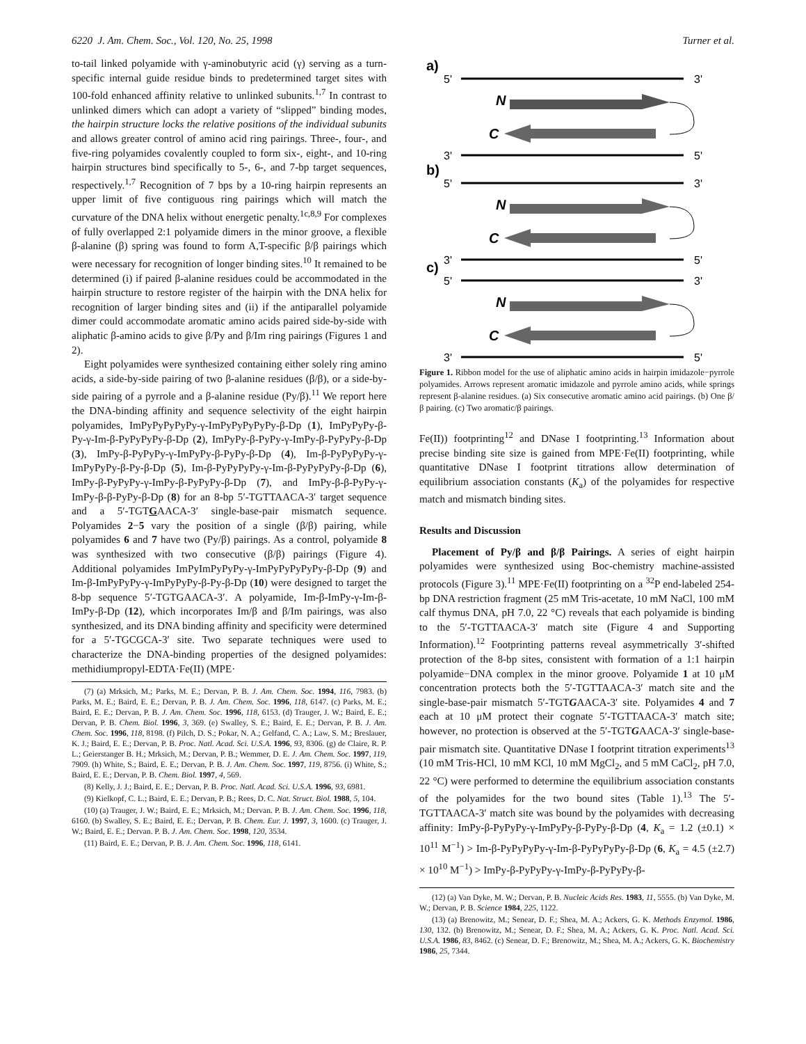6220 J. Am. Chem. Soc., Vol. 120, No. 25, 1998 Turner et al.
to-tail linked polyamide with γ-aminobutyric acid (γ) serving as a turn-specific internal guide residue binds to predetermined target sites with 100-fold enhanced affinity relative to unlinked subunits.<sup>1,7</sup> In contrast to unlinked dimers which can adopt a variety of “slipped” binding modes, the hairpin structure locks the relative positions of the individual subunits and allows greater control of amino acid ring pairings. Three-, four-, and five-ring polyamides covalently coupled to form six-, eight-, and 10-ring hairpin structures bind specifically to 5-, 6-, and 7-bp target sequences, respectively.<sup>1,7</sup> Recognition of 7 bps by a 10-ring hairpin represents an upper limit of five contiguous ring pairings which will match the curvature of the DNA helix without energetic penalty.<sup>1c,8,9</sup> For complexes of fully overlapped 2:1 polyamide dimers in the minor groove, a flexible β-alanine (β) spring was found to form A,T-specific β/β pairings which were necessary for recognition of longer binding sites.<sup>10</sup> It remained to be determined (i) if paired β-alanine residues could be accommodated in the hairpin structure to restore register of the hairpin with the DNA helix for recognition of larger binding sites and (ii) if the antiparallel polyamide dimer could accommodate aromatic amino acids paired side-by-side with aliphatic β-amino acids to give β/Py and β/Im ring pairings (Figures 1 and 2).
Eight polyamides were synthesized containing either solely ring amino acids, a side-by-side pairing of two β-alanine residues (β/β), or a side-by-side pairing of a pyrrole and a β-alanine residue (Py/β).<sup>11</sup> We report here the DNA-binding affinity and sequence selectivity of the eight hairpin polyamides, ImPyPyPyPyPy-γ-ImPyPyPyPyPy-β-Dp (1), ImPyPyPy-β-Py-γ-Im-β-PyPyPyPy-β-Dp (2), ImPyPy-β-PyPy-γ-ImPy-β-PyPyPy-β-Dp (3), ImPy-β-PyPyPy-γ-ImPyPy-β-PyPy-β-Dp (4), Im-β-PyPyPyPy-γ-ImPyPyPy-β-Py-β-Dp (5), Im-β-PyPyPyPy-γ-Im-β-PyPyPyPy-β-Dp (6), ImPy-β-PyPyPy-γ-ImPy-β-PyPyPy-β-Dp (7), and ImPy-β-β-PyPy-γ-ImPy-β-β-PyPy-β-Dp (8) for an 8-bp 5′-TGTTAACA-3′ target sequence and a 5′-TGTGAACA-3′ single-base-pair mismatch sequence. Polyamides 2−5 vary the position of a single (β/β) pairing, while polyamides 6 and 7 have two (Py/β) pairings. As a control, polyamide 8 was synthesized with two consecutive (β/β) pairings (Figure 4). Additional polyamides ImPyImPyPyPy-γ-ImPyPyPyPyPy-β-Dp (9) and Im-β-ImPyPyPy-γ-ImPyPyPy-β-Py-β-Dp (10) were designed to target the 8-bp sequence 5′-TGTGAACA-3′. A polyamide, Im-β-ImPy-γ-Im-β-ImPy-β-Dp (12), which incorporates Im/β and β/Im pairings, was also synthesized, and its DNA binding affinity and specificity were determined for a 5′-TGCGCA-3′ site. Two separate techniques were used to characterize the DNA-binding properties of the designed polyamides: methidiumpropyl-EDTA·Fe(II) (MPE·
(7) (a) Mrksich, M.; Parks, M. E.; Dervan, P. B. J. Am. Chem. Soc. 1994, 116, 7983. (b) Parks, M. E.; Baird, E. E.; Dervan, P. B. J. Am. Chem. Soc. 1996, 118, 6147. (c) Parks, M. E.; Baird, E. E.; Dervan, P. B. J. Am. Chem. Soc. 1996, 118, 6153. (d) Trauger, J. W.; Baird, E. E.; Dervan, P. B. Chem. Biol. 1996, 3, 369. (e) Swalley, S. E.; Baird, E. E.; Dervan, P. B. J. Am. Chem. Soc. 1996, 118, 8198. (f) Pilch, D. S.; Pokar, N. A.; Gelfand, C. A.; Law, S. M.; Breslauer, K. J.; Baird, E. E.; Dervan, P. B. Proc. Natl. Acad. Sci. U.S.A. 1996, 93, 8306. (g) de Claire, R. P. L.; Geierstanger B. H.; Mrksich, M.; Dervan, P. B.; Wemmer, D. E. J. Am. Chem. Soc. 1997, 119, 7909. (h) White, S.; Baird, E. E.; Dervan, P. B. J. Am. Chem. Soc. 1997, 119, 8756. (i) White, S.; Baird, E. E.; Dervan, P. B. Chem. Biol. 1997, 4, 569.
(8) Kelly, J. J.; Baird, E. E.; Dervan, P. B. Proc. Natl. Acad. Sci. U.S.A. 1996, 93, 6981.
(9) Kielkopf, C. L.; Baird, E. E.; Dervan, P. B.; Rees, D. C. Nat. Struct. Biol. 1988, 5, 104.
(10) (a) Trauger, J. W.; Baird, E. E.; Mrksich, M.; Dervan. P. B. J. Am. Chem. Soc. 1996, 118, 6160. (b) Swalley, S. E.; Baird, E. E.; Dervan, P. B. Chem. Eur. J. 1997, 3, 1600. (c) Trauger, J. W.; Baird, E. E.; Dervan. P. B. J. Am. Chem. Soc. 1998, 120, 3534.
(11) Baird, E. E.; Dervan, P. B. J. Am. Chem. Soc. 1996, 118, 6141.
a)
5'
3'
N
C
3'
5'
b)
5'
3'
N
C
3'
5'
c)
5'
3'
N
C
3'
5'
Figure 1. Ribbon model for the use of aliphatic amino acids in hairpin imidazole−pyrrole polyamides. Arrows represent aromatic imidazole and pyrrole amino acids, while springs represent β-alanine residues. (a) Six consecutive aromatic amino acid pairings. (b) One β/β pairing. (c) Two aromatic/β pairings.
Fe(II)) footprinting<sup>12</sup> and DNase I footprinting.<sup>13</sup> Information about precise binding site size is gained from MPE·Fe(II) footprinting, while quantitative DNase I footprint titrations allow determination of equilibrium association constants (K<sub>a</sub>) of the polyamides for respective match and mismatch binding sites.
Results and Discussion
Placement of Py/β and β/β Pairings. A series of eight hairpin polyamides were synthesized using Boc-chemistry machine-assisted protocols (Figure 3).<sup>11</sup> MPE·Fe(II) footprinting on a <sup>32</sup>P end-labeled 254-bp DNA restriction fragment (25 mM Tris-acetate, 10 mM NaCl, 100 mM calf thymus DNA, pH 7.0, 22 °C) reveals that each polyamide is binding to the 5′-TGTTAACA-3′ match site (Figure 4 and Supporting Information).<sup>12</sup> Footprinting patterns reveal asymmetrically 3′-shifted protection of the 8-bp sites, consistent with formation of a 1:1 hairpin polyamide−DNA complex in the minor groove. Polyamide 1 at 10 μM concentration protects both the 5′-TGTTAACA-3′ match site and the single-base-pair mismatch 5′-TGTGAACA-3′ site. Polyamides 4 and 7 each at 10 μM protect their cognate 5′-TGTTAACA-3′ match site; however, no protection is observed at the 5′-TGTGAACA-3′ single-base-pair mismatch site. Quantitative DNase I footprint titration experiments<sup>13</sup> (10 mM Tris-HCl, 10 mM KCl, 10 mM MgCl<sub>2</sub>, and 5 mM CaCl<sub>2</sub>, pH 7.0, 22 °C) were performed to determine the equilibrium association constants of the polyamides for the two bound sites (Table 1).<sup>13</sup> The 5′-TGTTAACA-3′ match site was bound by the polyamides with decreasing affinity: ImPy-β-PyPyPy-γ-ImPyPy-β-PyPy-β-Dp (4, K<sub>a</sub> = 1.2 (±0.1) × 10<sup>11</sup> M<sup>−1</sup>) > Im-β-PyPyPyPy-γ-Im-β-PyPyPyPy-β-Dp (6, K<sub>a</sub> = 4.5 (±2.7) × 10<sup>10</sup> M<sup>−1</sup>) > ImPy-β-PyPyPy-γ-ImPy-β-PyPyPy-β-
(12) (a) Van Dyke, M. W.; Dervan, P. B. Nucleic Acids Res. 1983, 11, 5555. (b) Van Dyke, M. W.; Dervan, P. B. Science 1984, 225, 1122.
(13) (a) Brenowitz, M.; Senear, D. F.; Shea, M. A.; Ackers, G. K. Methods Enzymol. 1986, 130, 132. (b) Brenowitz, M.; Senear, D. F.; Shea, M. A.; Ackers, G. K. Proc. Natl. Acad. Sci. U.S.A. 1986, 83, 8462. (c) Senear, D. F.; Brenowitz, M.; Shea, M. A.; Ackers, G. K. Biochemistry 1986, 25, 7344.